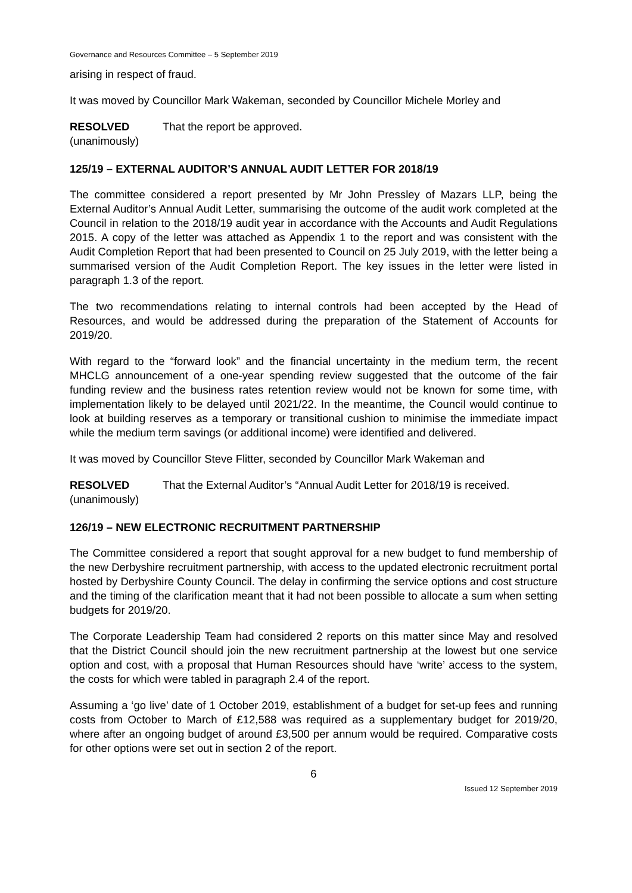Governance and Resources Committee – 5 September 2019
arising in respect of fraud.
It was moved by Councillor Mark Wakeman, seconded by Councillor Michele Morley and
RESOLVED
(unanimously)
That the report be approved.
125/19 – EXTERNAL AUDITOR’S ANNUAL AUDIT LETTER FOR 2018/19
The committee considered a report presented by Mr John Pressley of Mazars LLP, being the External Auditor’s Annual Audit Letter, summarising the outcome of the audit work completed at the Council in relation to the 2018/19 audit year in accordance with the Accounts and Audit Regulations 2015. A copy of the letter was attached as Appendix 1 to the report and was consistent with the Audit Completion Report that had been presented to Council on 25 July 2019, with the letter being a summarised version of the Audit Completion Report. The key issues in the letter were listed in paragraph 1.3 of the report.
The two recommendations relating to internal controls had been accepted by the Head of Resources, and would be addressed during the preparation of the Statement of Accounts for 2019/20.
With regard to the “forward look” and the financial uncertainty in the medium term, the recent MHCLG announcement of a one-year spending review suggested that the outcome of the fair funding review and the business rates retention review would not be known for some time, with implementation likely to be delayed until 2021/22. In the meantime, the Council would continue to look at building reserves as a temporary or transitional cushion to minimise the immediate impact while the medium term savings (or additional income) were identified and delivered.
It was moved by Councillor Steve Flitter, seconded by Councillor Mark Wakeman and
RESOLVED
(unanimously)
That the External Auditor’s “Annual Audit Letter for 2018/19 is received.
126/19 – NEW ELECTRONIC RECRUITMENT PARTNERSHIP
The Committee considered a report that sought approval for a new budget to fund membership of the new Derbyshire recruitment partnership, with access to the updated electronic recruitment portal hosted by Derbyshire County Council. The delay in confirming the service options and cost structure and the timing of the clarification meant that it had not been possible to allocate a sum when setting budgets for 2019/20.
The Corporate Leadership Team had considered 2 reports on this matter since May and resolved that the District Council should join the new recruitment partnership at the lowest but one service option and cost, with a proposal that Human Resources should have ‘write’ access to the system, the costs for which were tabled in paragraph 2.4 of the report.
Assuming a ‘go live’ date of 1 October 2019, establishment of a budget for set-up fees and running costs from October to March of £12,588 was required as a supplementary budget for 2019/20, where after an ongoing budget of around £3,500 per annum would be required. Comparative costs for other options were set out in section 2 of the report.
6
Issued 12 September 2019